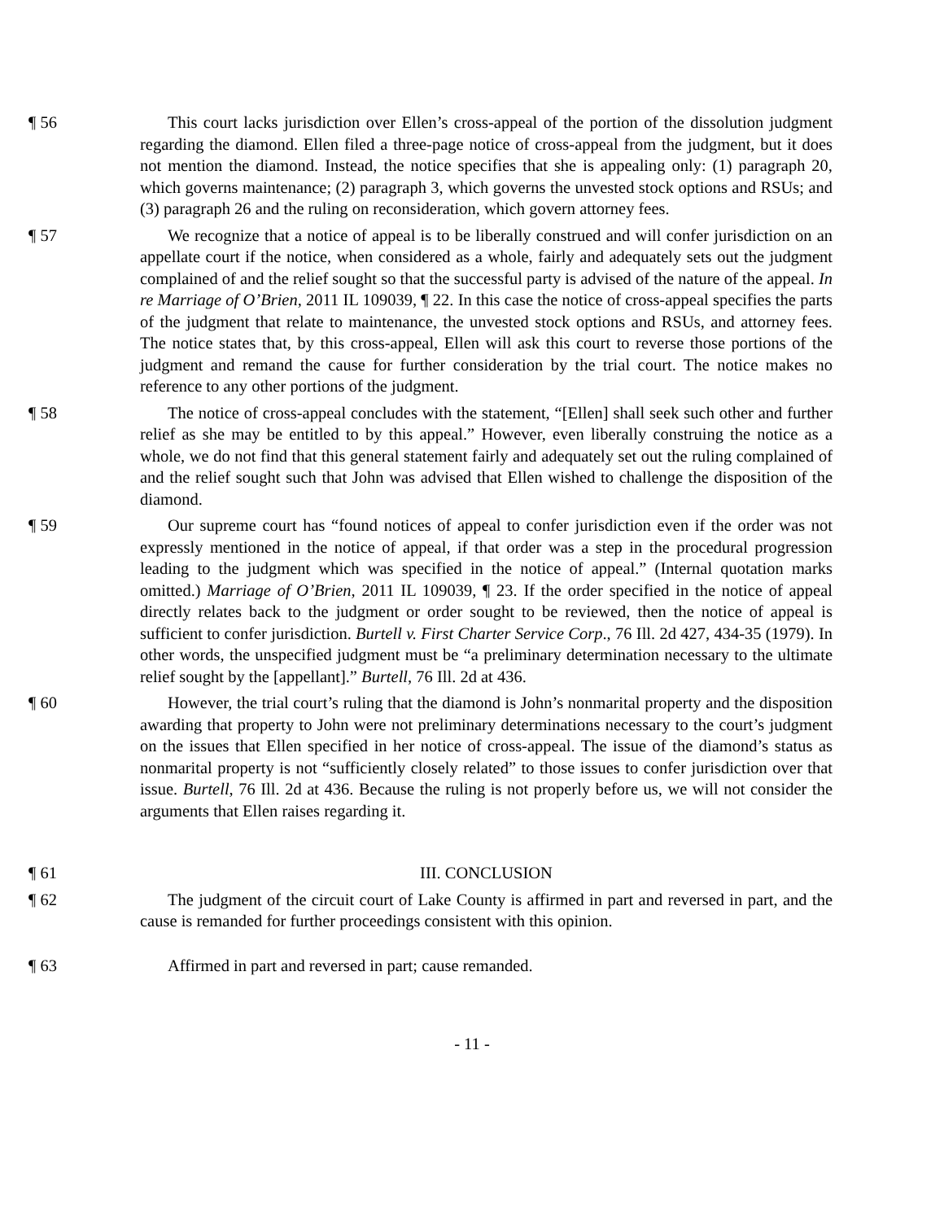¶ 56 This court lacks jurisdiction over Ellen’s cross-appeal of the portion of the dissolution judgment regarding the diamond. Ellen filed a three-page notice of cross-appeal from the judgment, but it does not mention the diamond. Instead, the notice specifies that she is appealing only: (1) paragraph 20, which governs maintenance; (2) paragraph 3, which governs the unvested stock options and RSUs; and (3) paragraph 26 and the ruling on reconsideration, which govern attorney fees.
¶ 57 We recognize that a notice of appeal is to be liberally construed and will confer jurisdiction on an appellate court if the notice, when considered as a whole, fairly and adequately sets out the judgment complained of and the relief sought so that the successful party is advised of the nature of the appeal. In re Marriage of O’Brien, 2011 IL 109039, ¶ 22. In this case the notice of cross-appeal specifies the parts of the judgment that relate to maintenance, the unvested stock options and RSUs, and attorney fees. The notice states that, by this cross-appeal, Ellen will ask this court to reverse those portions of the judgment and remand the cause for further consideration by the trial court. The notice makes no reference to any other portions of the judgment.
¶ 58 The notice of cross-appeal concludes with the statement, “[Ellen] shall seek such other and further relief as she may be entitled to by this appeal.” However, even liberally construing the notice as a whole, we do not find that this general statement fairly and adequately set out the ruling complained of and the relief sought such that John was advised that Ellen wished to challenge the disposition of the diamond.
¶ 59 Our supreme court has “found notices of appeal to confer jurisdiction even if the order was not expressly mentioned in the notice of appeal, if that order was a step in the procedural progression leading to the judgment which was specified in the notice of appeal.” (Internal quotation marks omitted.) Marriage of O’Brien, 2011 IL 109039, ¶ 23. If the order specified in the notice of appeal directly relates back to the judgment or order sought to be reviewed, then the notice of appeal is sufficient to confer jurisdiction. Burtell v. First Charter Service Corp., 76 Ill. 2d 427, 434-35 (1979). In other words, the unspecified judgment must be “a preliminary determination necessary to the ultimate relief sought by the [appellant].” Burtell, 76 Ill. 2d at 436.
¶ 60 However, the trial court’s ruling that the diamond is John’s nonmarital property and the disposition awarding that property to John were not preliminary determinations necessary to the court’s judgment on the issues that Ellen specified in her notice of cross-appeal. The issue of the diamond’s status as nonmarital property is not “sufficiently closely related” to those issues to confer jurisdiction over that issue. Burtell, 76 Ill. 2d at 436. Because the ruling is not properly before us, we will not consider the arguments that Ellen raises regarding it.
¶ 61 III. CONCLUSION
¶ 62 The judgment of the circuit court of Lake County is affirmed in part and reversed in part, and the cause is remanded for further proceedings consistent with this opinion.
¶ 63 Affirmed in part and reversed in part; cause remanded.
- 11 -